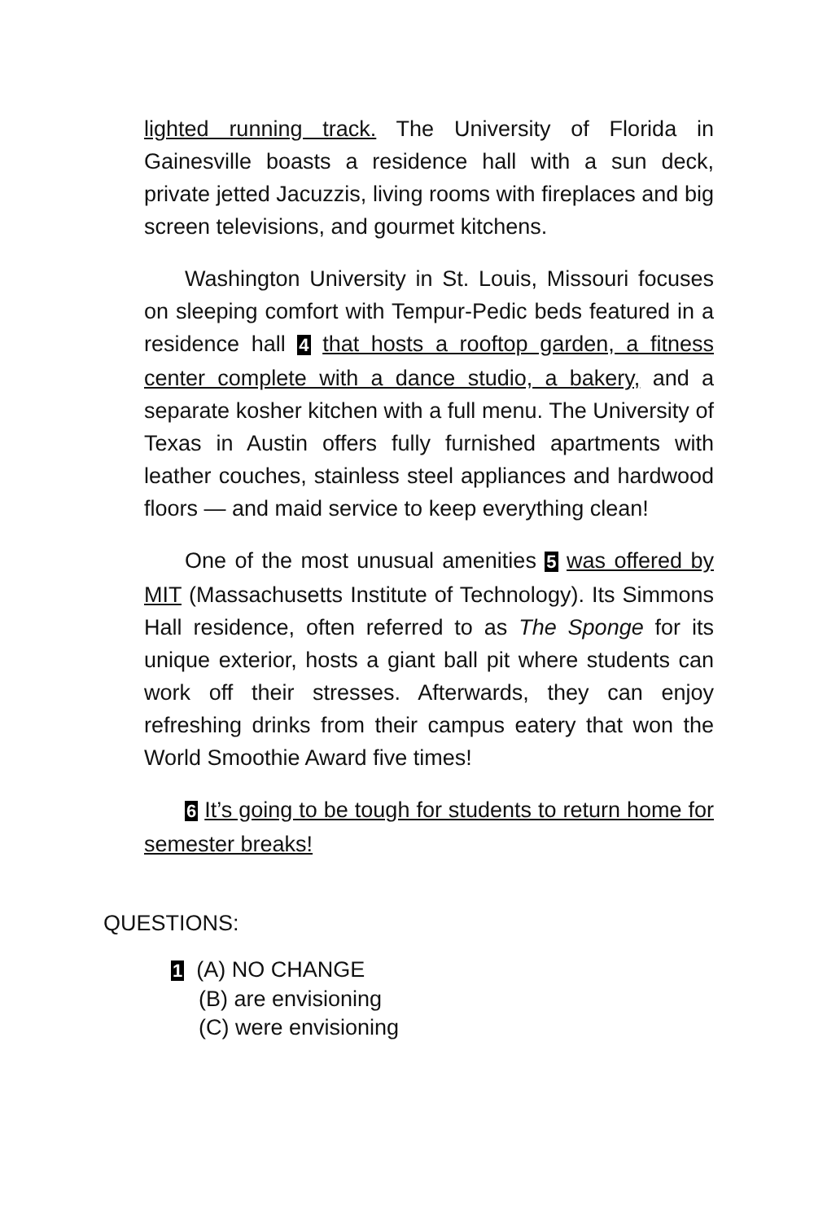lighted running track. The University of Florida in Gainesville boasts a residence hall with a sun deck, private jetted Jacuzzis, living rooms with fireplaces and big screen televisions, and gourmet kitchens.
Washington University in St. Louis, Missouri focuses on sleeping comfort with Tempur-Pedic beds featured in a residence hall 4 that hosts a rooftop garden, a fitness center complete with a dance studio, a bakery, and a separate kosher kitchen with a full menu. The University of Texas in Austin offers fully furnished apartments with leather couches, stainless steel appliances and hardwood floors — and maid service to keep everything clean!
One of the most unusual amenities 5 was offered by MIT (Massachusetts Institute of Technology). Its Simmons Hall residence, often referred to as The Sponge for its unique exterior, hosts a giant ball pit where students can work off their stresses. Afterwards, they can enjoy refreshing drinks from their campus eatery that won the World Smoothie Award five times!
6 It’s going to be tough for students to return home for semester breaks!
QUESTIONS:
1 (A) NO CHANGE
(B) are envisioning
(C) were envisioning